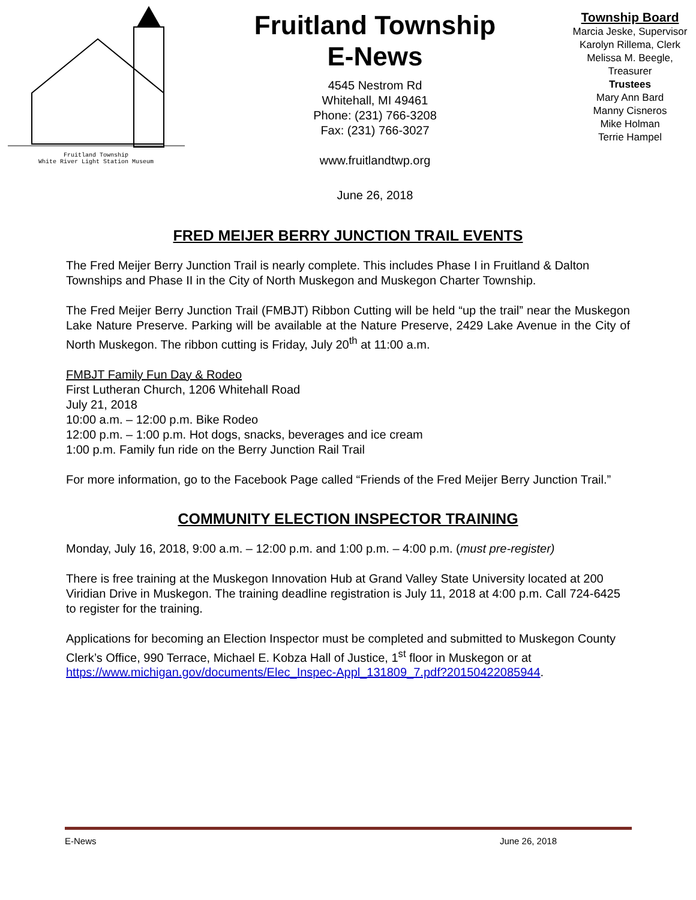Fruitland Township
White River Light Station Museum
Fruitland Township
E-News
4545 Nestrom Rd
Whitehall, MI 49461
Phone: (231) 766-3208
Fax: (231) 766-3027
www.fruitlandtwp.org
June 26, 2018
Township Board
Marcia Jeske, Supervisor
Karolyn Rillema, Clerk
Melissa M. Beegle,
Treasurer
Trustees
Mary Ann Bard
Manny Cisneros
Mike Holman
Terrie Hampel
FRED MEIJER BERRY JUNCTION TRAIL EVENTS
The Fred Meijer Berry Junction Trail is nearly complete. This includes Phase I in Fruitland & Dalton Townships and Phase II in the City of North Muskegon and Muskegon Charter Township.
The Fred Meijer Berry Junction Trail (FMBJT) Ribbon Cutting will be held “up the trail” near the Muskegon Lake Nature Preserve. Parking will be available at the Nature Preserve, 2429 Lake Avenue in the City of North Muskegon. The ribbon cutting is Friday, July 20<sup>th</sup> at 11:00 a.m.
FMBJT Family Fun Day & Rodeo
First Lutheran Church, 1206 Whitehall Road
July 21, 2018
10:00 a.m. – 12:00 p.m. Bike Rodeo
12:00 p.m. – 1:00 p.m. Hot dogs, snacks, beverages and ice cream
1:00 p.m. Family fun ride on the Berry Junction Rail Trail
For more information, go to the Facebook Page called “Friends of the Fred Meijer Berry Junction Trail.”
COMMUNITY ELECTION INSPECTOR TRAINING
Monday, July 16, 2018, 9:00 a.m. – 12:00 p.m. and 1:00 p.m. – 4:00 p.m. (must pre-register)
There is free training at the Muskegon Innovation Hub at Grand Valley State University located at 200 Viridian Drive in Muskegon. The training deadline registration is July 11, 2018 at 4:00 p.m. Call 724-6425 to register for the training.
Applications for becoming an Election Inspector must be completed and submitted to Muskegon County Clerk’s Office, 990 Terrace, Michael E. Kobza Hall of Justice, 1<sup>st</sup> floor in Muskegon or at https://www.michigan.gov/documents/Elec_Inspec-Appl_131809_7.pdf?20150422085944.
E-News June 26, 2018